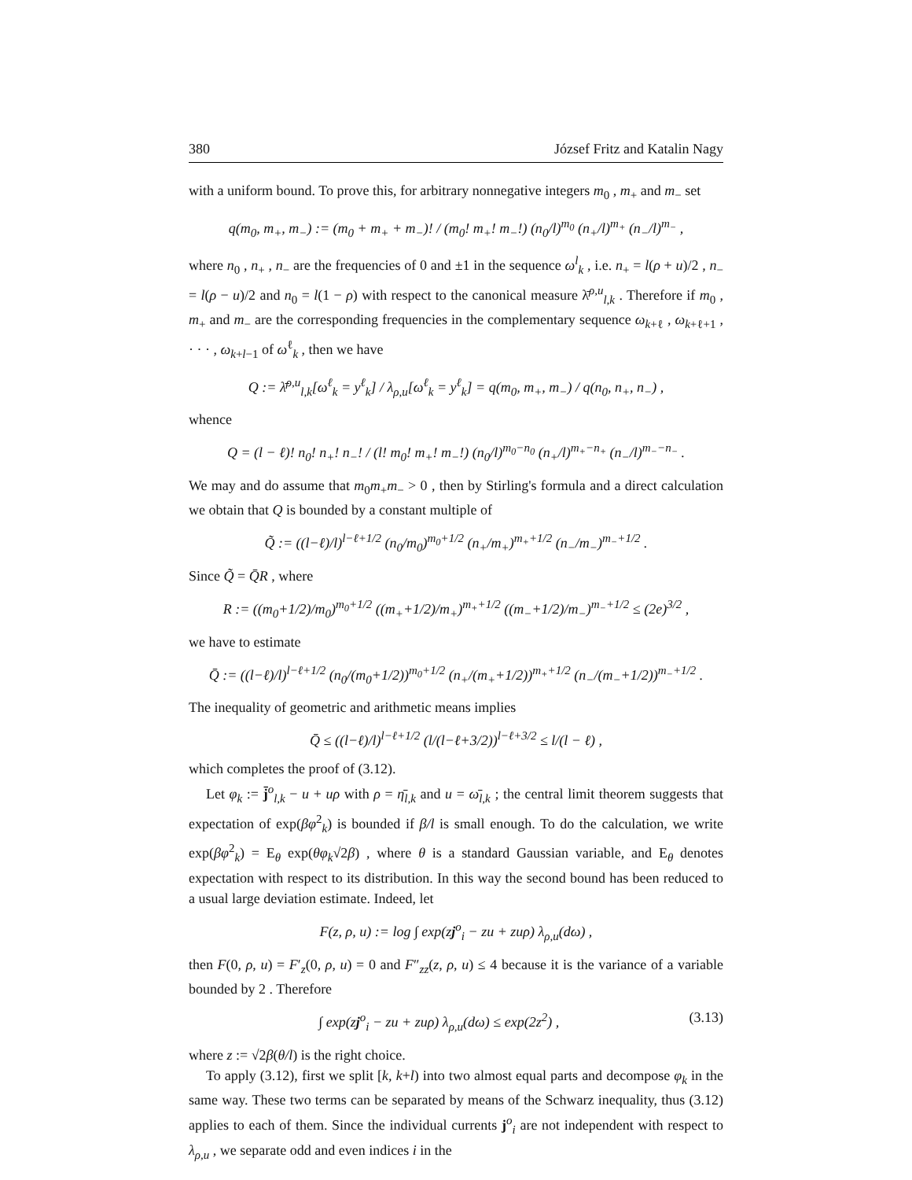380 József Fritz and Katalin Nagy
with a uniform bound. To prove this, for arbitrary nonnegative integers m<sub>0</sub> , m<sub>+</sub> and m<sub>−</sub> set
q(m<sub>0</sub>, m<sub>+</sub>, m<sub>−</sub>) := (m<sub>0</sub> + m<sub>+</sub> + m<sub>−</sub>)! / (m<sub>0</sub>! m<sub>+</sub>! m<sub>−</sub>!) (n<sub>0</sub>/l)<sup>m<sub>0</sub></sup> (n<sub>+</sub>/l)<sup>m<sub>+</sub></sup> (n<sub>−</sub>/l)<sup>m<sub>−</sub></sup> ,
where n<sub>0</sub> , n<sub>+</sub> , n<sub>−</sub> are the frequencies of 0 and ±1 in the sequence ω<sup>l</sup><sub>k</sub> , i.e. n<sub>+</sub> = l(ρ + u)/2 , n<sub>−</sub> = l(ρ − u)/2 and n<sub>0</sub> = l(1 − ρ) with respect to the canonical measure λ̄<sup>ρ,u</sup><sub>l,k</sub> . Therefore if m<sub>0</sub> , m<sub>+</sub> and m<sub>−</sub> are the corresponding frequencies in the complementary sequence ω<sub>k+ℓ</sub> , ω<sub>k+ℓ+1</sub> , · · · , ω<sub>k+l−1</sub> of ω<sup>ℓ</sup><sub>k</sub> , then we have
Q := λ̄<sup>ρ,u</sup><sub>l,k</sub>[ω<sup>ℓ</sup><sub>k</sub> = y<sup>ℓ</sup><sub>k</sub>] / λ<sub>ρ,u</sub>[ω<sup>ℓ</sup><sub>k</sub> = y<sup>ℓ</sup><sub>k</sub>] = q(m<sub>0</sub>, m<sub>+</sub>, m<sub>−</sub>) / q(n<sub>0</sub>, n<sub>+</sub>, n<sub>−</sub>) ,
whence
Q = (l − ℓ)! n<sub>0</sub>! n<sub>+</sub>! n<sub>−</sub>! / (l! m<sub>0</sub>! m<sub>+</sub>! m<sub>−</sub>!) (n<sub>0</sub>/l)<sup>m<sub>0</sub>−n<sub>0</sub></sup> (n<sub>+</sub>/l)<sup>m<sub>+</sub>−n<sub>+</sub></sup> (n<sub>−</sub>/l)<sup>m<sub>−</sub>−n<sub>−</sub></sup> .
We may and do assume that m<sub>0</sub>m<sub>+</sub>m<sub>−</sub> > 0 , then by Stirling's formula and a direct calculation we obtain that Q is bounded by a constant multiple of
Q̃ := ((l−ℓ)/l)<sup>l−ℓ+1/2</sup> (n<sub>0</sub>/m<sub>0</sub>)<sup>m<sub>0</sub>+1/2</sup> (n<sub>+</sub>/m<sub>+</sub>)<sup>m<sub>+</sub>+1/2</sup> (n<sub>−</sub>/m<sub>−</sub>)<sup>m<sub>−</sub>+1/2</sup> .
Since Q̃ = Q̄R , where
R := ((m<sub>0</sub>+1/2)/m<sub>0</sub>)<sup>m<sub>0</sub>+1/2</sup> ((m<sub>+</sub>+1/2)/m<sub>+</sub>)<sup>m<sub>+</sub>+1/2</sup> ((m<sub>−</sub>+1/2)/m<sub>−</sub>)<sup>m<sub>−</sub>+1/2</sup> ≤ (2e)<sup>3/2</sup> ,
we have to estimate
Q̄ := ((l−ℓ)/l)<sup>l−ℓ+1/2</sup> (n<sub>0</sub>/(m<sub>0</sub>+1/2))<sup>m<sub>0</sub>+1/2</sup> (n<sub>+</sub>/(m<sub>+</sub>+1/2))<sup>m<sub>+</sub>+1/2</sup> (n<sub>−</sub>/(m<sub>−</sub>+1/2))<sup>m<sub>−</sub>+1/2</sup> .
The inequality of geometric and arithmetic means implies
Q̄ ≤ ((l−ℓ)/l)<sup>l−ℓ+1/2</sup> (l/(l−ℓ+3/2))<sup>l−ℓ+3/2</sup> ≤ l/(l − ℓ) ,
which completes the proof of (3.12).
Let φ<sub>k</sub> := j̄<sup>o</sup><sub>l,k</sub> − u + uρ with ρ = η̄<sub>l,k</sub> and u = ω̄<sub>l,k</sub> ; the central limit theorem suggests that expectation of exp(βφ<sup>2</sup><sub>k</sub>) is bounded if β/l is small enough. To do the calculation, we write exp(βφ<sup>2</sup><sub>k</sub>) = E<sub>θ</sub> exp(θφ<sub>k</sub>√2β) , where θ is a standard Gaussian variable, and E<sub>θ</sub> denotes expectation with respect to its distribution. In this way the second bound has been reduced to a usual large deviation estimate. Indeed, let
F(z, ρ, u) := log ∫ exp(zj<sup>o</sup><sub>i</sub> − zu + zuρ) λ<sub>ρ,u</sub>(dω) ,
then F(0, ρ, u) = F′<sub>z</sub>(0, ρ, u) = 0 and F″<sub>zz</sub>(z, ρ, u) ≤ 4 because it is the variance of a variable bounded by 2 . Therefore
∫ exp(zj<sup>o</sup><sub>i</sub> − zu + zuρ) λ<sub>ρ,u</sub>(dω) ≤ exp(2z<sup>2</sup>) , (3.13)
where z := √2β(θ/l) is the right choice.
To apply (3.12), first we split [k, k+l) into two almost equal parts and decompose φ<sub>k</sub> in the same way. These two terms can be separated by means of the Schwarz inequality, thus (3.12) applies to each of them. Since the individual currents j<sup>o</sup><sub>i</sub> are not independent with respect to λ<sub>ρ,u</sub> , we separate odd and even indices i in the